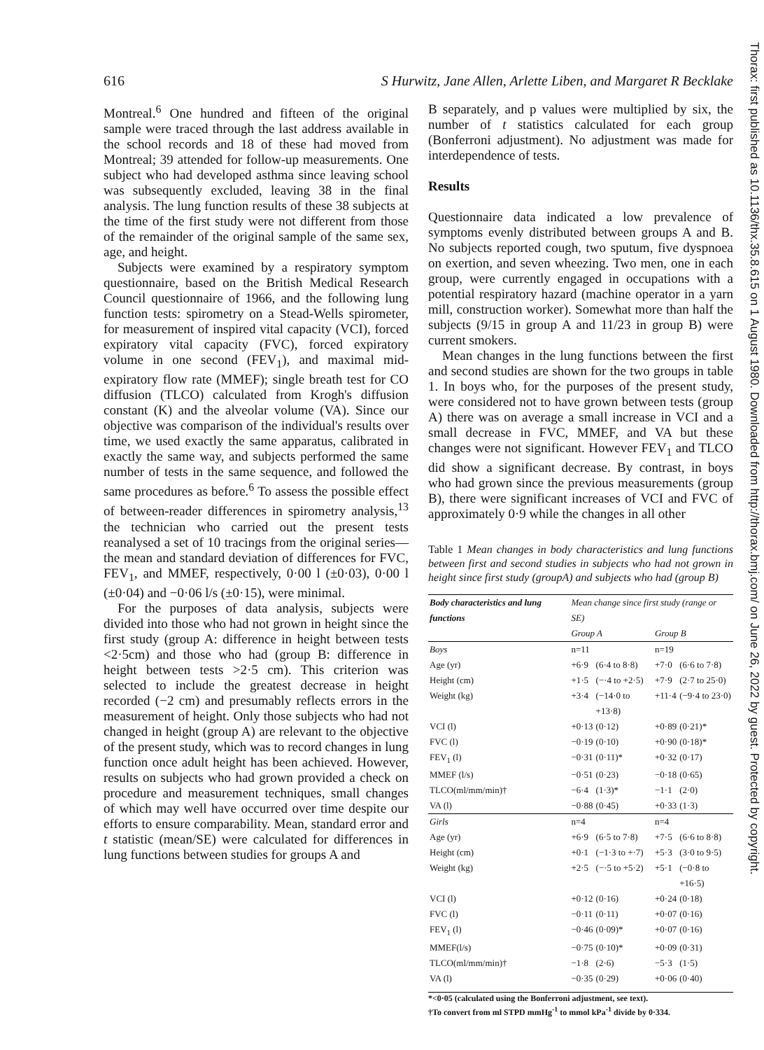616 S Hurwitz, Jane Allen, Arlette Liben, and Margaret R Becklake
Montreal.<sup>6</sup> One hundred and fifteen of the original sample were traced through the last address available in the school records and 18 of these had moved from Montreal; 39 attended for follow-up measurements. One subject who had developed asthma since leaving school was subsequently excluded, leaving 38 in the final analysis. The lung function results of these 38 subjects at the time of the first study were not different from those of the remainder of the original sample of the same sex, age, and height.
Subjects were examined by a respiratory symptom questionnaire, based on the British Medical Research Council questionnaire of 1966, and the following lung function tests: spirometry on a Stead-Wells spirometer, for measurement of inspired vital capacity (VCI), forced expiratory vital capacity (FVC), forced expiratory volume in one second (FEV<sub>1</sub>), and maximal mid-expiratory flow rate (MMEF); single breath test for CO diffusion (TLCO) calculated from Krogh's diffusion constant (K) and the alveolar volume (VA). Since our objective was comparison of the individual's results over time, we used exactly the same apparatus, calibrated in exactly the same way, and subjects performed the same number of tests in the same sequence, and followed the same procedures as before.<sup>6</sup> To assess the possible effect of between-reader differences in spirometry analysis,<sup>13</sup> the technician who carried out the present tests reanalysed a set of 10 tracings from the original series—the mean and standard deviation of differences for FVC, FEV<sub>1</sub>, and MMEF, respectively, 0·00 l (±0·03), 0·00 l (±0·04) and −0·06 l/s (±0·15), were minimal.
For the purposes of data analysis, subjects were divided into those who had not grown in height since the first study (group A: difference in height between tests <2·5cm) and those who had (group B: difference in height between tests >2·5 cm). This criterion was selected to include the greatest decrease in height recorded (−2 cm) and presumably reflects errors in the measurement of height. Only those subjects who had not changed in height (group A) are relevant to the objective of the present study, which was to record changes in lung function once adult height has been achieved. However, results on subjects who had grown provided a check on procedure and measurement techniques, small changes of which may well have occurred over time despite our efforts to ensure comparability. Mean, standard error and t statistic (mean/SE) were calculated for differences in lung functions between studies for groups A and
B separately, and p values were multiplied by six, the number of t statistics calculated for each group (Bonferroni adjustment). No adjustment was made for interdependence of tests.
Results
Questionnaire data indicated a low prevalence of symptoms evenly distributed between groups A and B. No subjects reported cough, two sputum, five dyspnoea on exertion, and seven wheezing. Two men, one in each group, were currently engaged in occupations with a potential respiratory hazard (machine operator in a yarn mill, construction worker). Somewhat more than half the subjects (9/15 in group A and 11/23 in group B) were current smokers.
Mean changes in the lung functions between the first and second studies are shown for the two groups in table 1. In boys who, for the purposes of the present study, were considered not to have grown between tests (group A) there was on average a small increase in VCI and a small decrease in FVC, MMEF, and VA but these changes were not significant. However FEV<sub>1</sub> and TLCO did show a significant decrease. By contrast, in boys who had grown since the previous measurements (group B), there were significant increases of VCI and FVC of approximately 0·9 while the changes in all other
Table 1 Mean changes in body characteristics and lung functions between first and second studies in subjects who had not grown in height since first study (groupA) and subjects who had (group B)
| Body characteristics and lung functions | Mean change since first study (range or SE) | | | |
| --- | --- | --- | --- | --- |
| | Group A | | Group B | |
| Boys | n=11 | | n=19 | |
| Age (yr) | +6·9 | (6·4 to 8·8) | +7·0 | (6·6 to 7·8) |
| Height (cm) | +1·5 | (−·4 to +2·5) | +7·9 | (2·7 to 25·0) |
| Weight (kg) | +3·4 | (−14·0 to +13·8) | +11·4 | (−9·4 to 23·0) |
| VCI (l) | +0·13 | (0·12) | +0·89 | (0·21)* |
| FVC (l) | −0·19 | (0·10) | +0·90 | (0·18)* |
| FEV<sub>1</sub> (l) | −0·31 | (0·11)* | +0·32 | (0·17) |
| MMEF (l/s) | −0·51 | (0·23) | −0·18 | (0·65) |
| TLCO(ml/mm/min)† | −6·4 | (1·3)* | −1·1 | (2·0) |
| VA (l) | −0·88 | (0·45) | +0·33 | (1·3) |
| Girls | n=4 | | n=4 | |
| Age (yr) | +6·9 | (6·5 to 7·8) | +7·5 | (6·6 to 8·8) |
| Height (cm) | +0·1 | (−1·3 to +·7) | +5·3 | (3·0 to 9·5) |
| Weight (kg) | +2·5 | (−·5 to +5·2) | +5·1 | (−0·8 to +16·5) |
| VCI (l) | +0·12 | (0·16) | +0·24 | (0·18) |
| FVC (l) | −0·11 | (0·11) | +0·07 | (0·16) |
| FEV<sub>1</sub> (l) | −0·46 | (0·09)* | +0·07 | (0·16) |
| MMEF(l/s) | −0·75 | (0·10)* | +0·09 | (0·31) |
| TLCO(ml/mm/min)† | −1·8 | (2·6) | −5·3 | (1·5) |
| VA (l) | −0·35 | (0·29) | +0·06 | (0·40) |
*<0·05 (calculated using the Bonferroni adjustment, see text).
†To convert from ml STPD mmHg<sup>-1</sup> to mmol kPa<sup>-1</sup> divide by 0·334.
Thorax: first published as 10.1136/thx.35.8.615 on 1 August 1980. Downloaded from http://thorax.bmj.com/ on June 26, 2022 by guest. Protected by copyright.